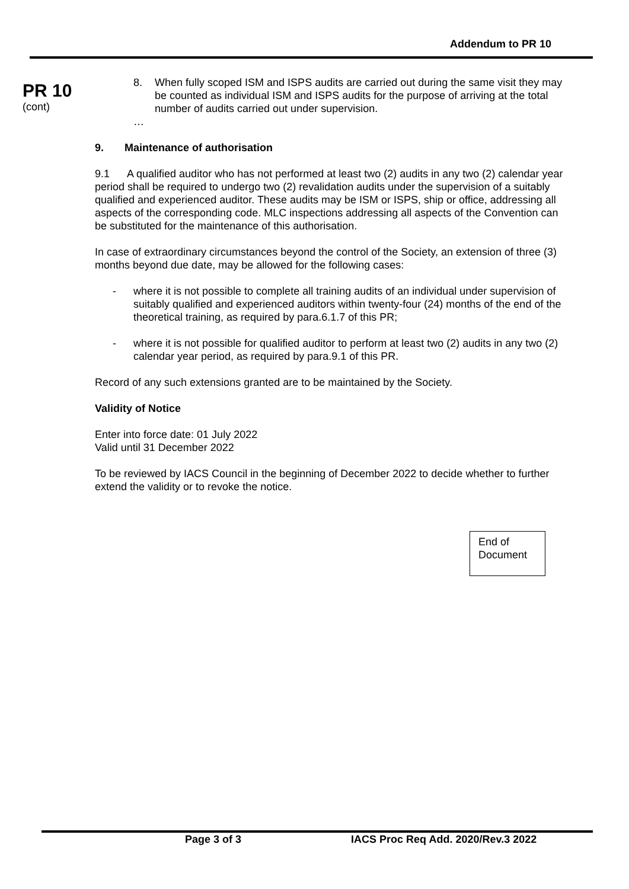Addendum to PR 10
PR 10
(cont)
8. When fully scoped ISM and ISPS audits are carried out during the same visit they may be counted as individual ISM and ISPS audits for the purpose of arriving at the total number of audits carried out under supervision.
…
9. Maintenance of authorisation
9.1 A qualified auditor who has not performed at least two (2) audits in any two (2) calendar year period shall be required to undergo two (2) revalidation audits under the supervision of a suitably qualified and experienced auditor. These audits may be ISM or ISPS, ship or office, addressing all aspects of the corresponding code. MLC inspections addressing all aspects of the Convention can be substituted for the maintenance of this authorisation.
In case of extraordinary circumstances beyond the control of the Society, an extension of three (3) months beyond due date, may be allowed for the following cases:
- where it is not possible to complete all training audits of an individual under supervision of suitably qualified and experienced auditors within twenty-four (24) months of the end of the theoretical training, as required by para.6.1.7 of this PR;
- where it is not possible for qualified auditor to perform at least two (2) audits in any two (2) calendar year period, as required by para.9.1 of this PR.
Record of any such extensions granted are to be maintained by the Society.
Validity of Notice
Enter into force date: 01 July 2022
Valid until 31 December 2022
To be reviewed by IACS Council in the beginning of December 2022 to decide whether to further extend the validity or to revoke the notice.
End of
Document
Page 3 of 3 IACS Proc Req Add. 2020/Rev.3 2022